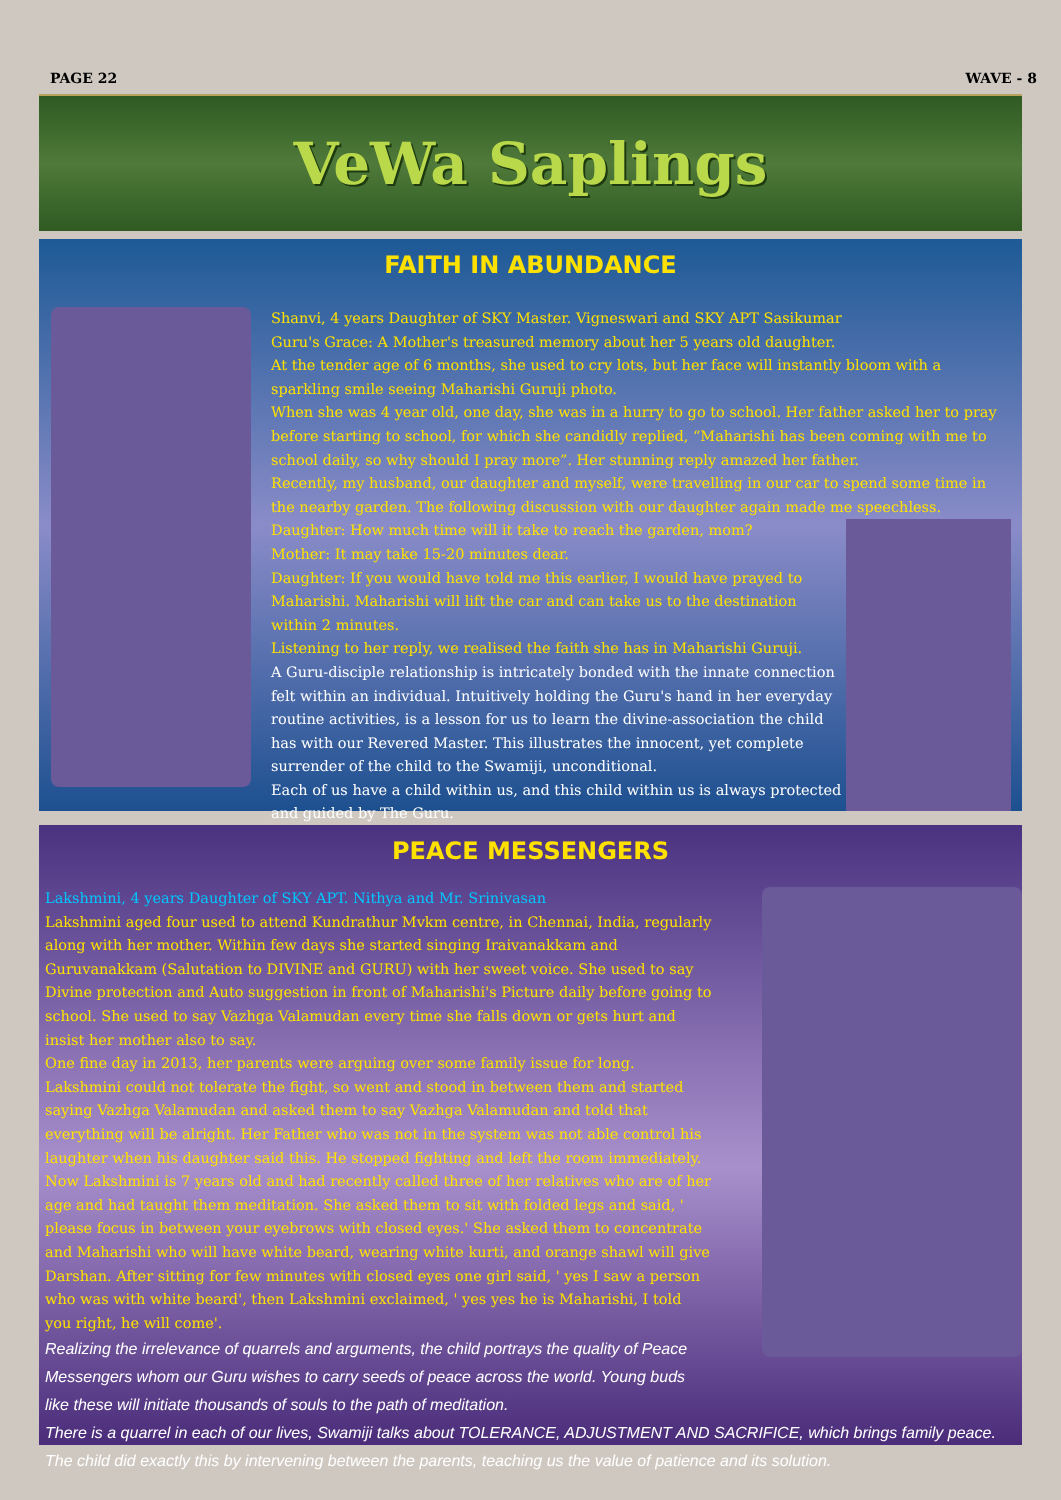PAGE 22 WAVE - 8
VeWa Saplings
FAITH IN ABUNDANCE
Shanvi, 4 years Daughter of SKY Master. Vigneswari and SKY APT Sasikumar
Guru's Grace: A Mother's treasured memory about her 5 years old daughter.
At the tender age of 6 months, she used to cry lots, but her face will instantly bloom with a sparkling smile seeing Maharishi Guruji photo.
When she was 4 year old, one day, she was in a hurry to go to school. Her father asked her to pray before starting to school, for which she candidly replied, “Maharishi has been coming with me to school daily, so why should I pray more”. Her stunning reply amazed her father.
Recently, my husband, our daughter and myself, were travelling in our car to spend some time in the nearby garden. The following discussion with our daughter again made me speechless.
Daughter: How much time will it take to reach the garden, mom?
Mother: It may take 15-20 minutes dear.
Daughter: If you would have told me this earlier, I would have prayed to Maharishi. Maharishi will lift the car and can take us to the destination within 2 minutes.
Listening to her reply, we realised the faith she has in Maharishi Guruji.
A Guru-disciple relationship is intricately bonded with the innate connection felt within an individual. Intuitively holding the Guru's hand in her everyday routine activities, is a lesson for us to learn the divine-association the child has with our Revered Master. This illustrates the innocent, yet complete surrender of the child to the Swamiji, unconditional.
Each of us have a child within us, and this child within us is always protected and guided by The Guru.
PEACE MESSENGERS
Lakshmini, 4 years Daughter of SKY APT. Nithya and Mr. Srinivasan
Lakshmini aged four used to attend Kundrathur Mvkm centre, in Chennai, India, regularly along with her mother. Within few days she started singing Iraivanakkam and Guruvanakkam (Salutation to DIVINE and GURU) with her sweet voice. She used to say Divine protection and Auto suggestion in front of Maharishi's Picture daily before going to school. She used to say Vazhga Valamudan every time she falls down or gets hurt and insist her mother also to say.
One fine day in 2013, her parents were arguing over some family issue for long.
Lakshmini could not tolerate the fight, so went and stood in between them and started saying Vazhga Valamudan and asked them to say Vazhga Valamudan and told that everything will be alright. Her Father who was not in the system was not able control his laughter when his daughter said this. He stopped fighting and left the room immediately.
Now Lakshmini is 7 years old and had recently called three of her relatives who are of her age and had taught them meditation. She asked them to sit with folded legs and said, ' please focus in between your eyebrows with closed eyes.' She asked them to concentrate and Maharishi who will have white beard, wearing white kurti, and orange shawl will give Darshan. After sitting for few minutes with closed eyes one girl said, ' yes I saw a person who was with white beard', then Lakshmini exclaimed, ' yes yes he is Maharishi, I told you right, he will come'.
Realizing the irrelevance of quarrels and arguments, the child portrays the quality of Peace Messengers whom our Guru wishes to carry seeds of peace across the world. Young buds like these will initiate thousands of souls to the path of meditation.
There is a quarrel in each of our lives, Swamiji talks about TOLERANCE, ADJUSTMENT AND SACRIFICE, which brings family peace. The child did exactly this by intervening between the parents, teaching us the value of patience and its solution.